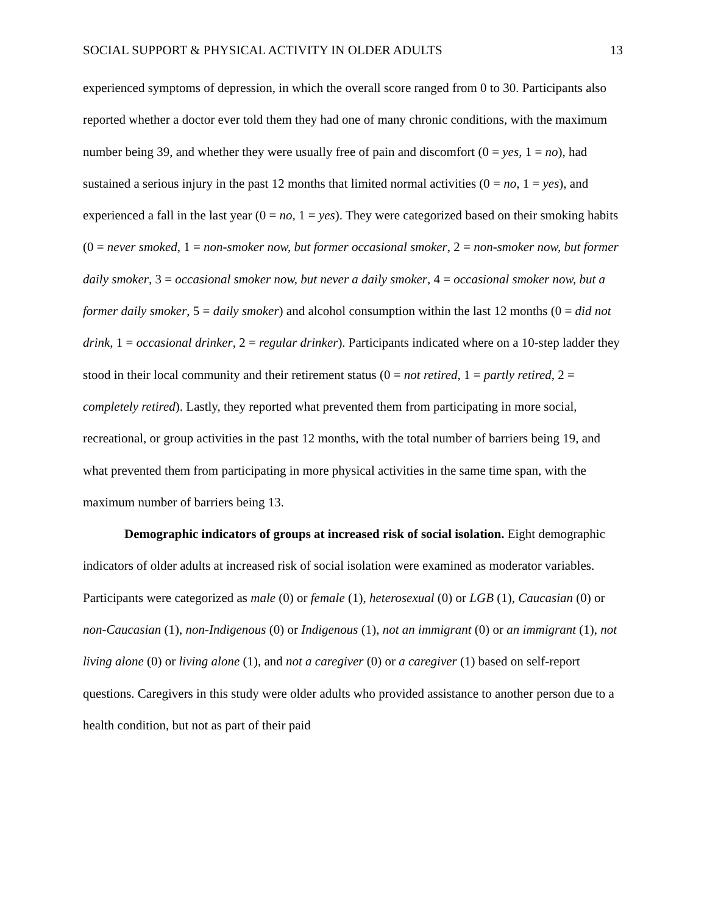SOCIAL SUPPORT & PHYSICAL ACTIVITY IN OLDER ADULTS 13
experienced symptoms of depression, in which the overall score ranged from 0 to 30. Participants also reported whether a doctor ever told them they had one of many chronic conditions, with the maximum number being 39, and whether they were usually free of pain and discomfort (0 = yes, 1 = no), had sustained a serious injury in the past 12 months that limited normal activities (0 = no, 1 = yes), and experienced a fall in the last year (0 = no, 1 = yes). They were categorized based on their smoking habits (0 = never smoked, 1 = non-smoker now, but former occasional smoker, 2 = non-smoker now, but former daily smoker, 3 = occasional smoker now, but never a daily smoker, 4 = occasional smoker now, but a former daily smoker, 5 = daily smoker) and alcohol consumption within the last 12 months (0 = did not drink, 1 = occasional drinker, 2 = regular drinker). Participants indicated where on a 10-step ladder they stood in their local community and their retirement status (0 = not retired, 1 = partly retired, 2 = completely retired). Lastly, they reported what prevented them from participating in more social, recreational, or group activities in the past 12 months, with the total number of barriers being 19, and what prevented them from participating in more physical activities in the same time span, with the maximum number of barriers being 13.
Demographic indicators of groups at increased risk of social isolation. Eight demographic indicators of older adults at increased risk of social isolation were examined as moderator variables. Participants were categorized as male (0) or female (1), heterosexual (0) or LGB (1), Caucasian (0) or non-Caucasian (1), non-Indigenous (0) or Indigenous (1), not an immigrant (0) or an immigrant (1), not living alone (0) or living alone (1), and not a caregiver (0) or a caregiver (1) based on self-report questions. Caregivers in this study were older adults who provided assistance to another person due to a health condition, but not as part of their paid